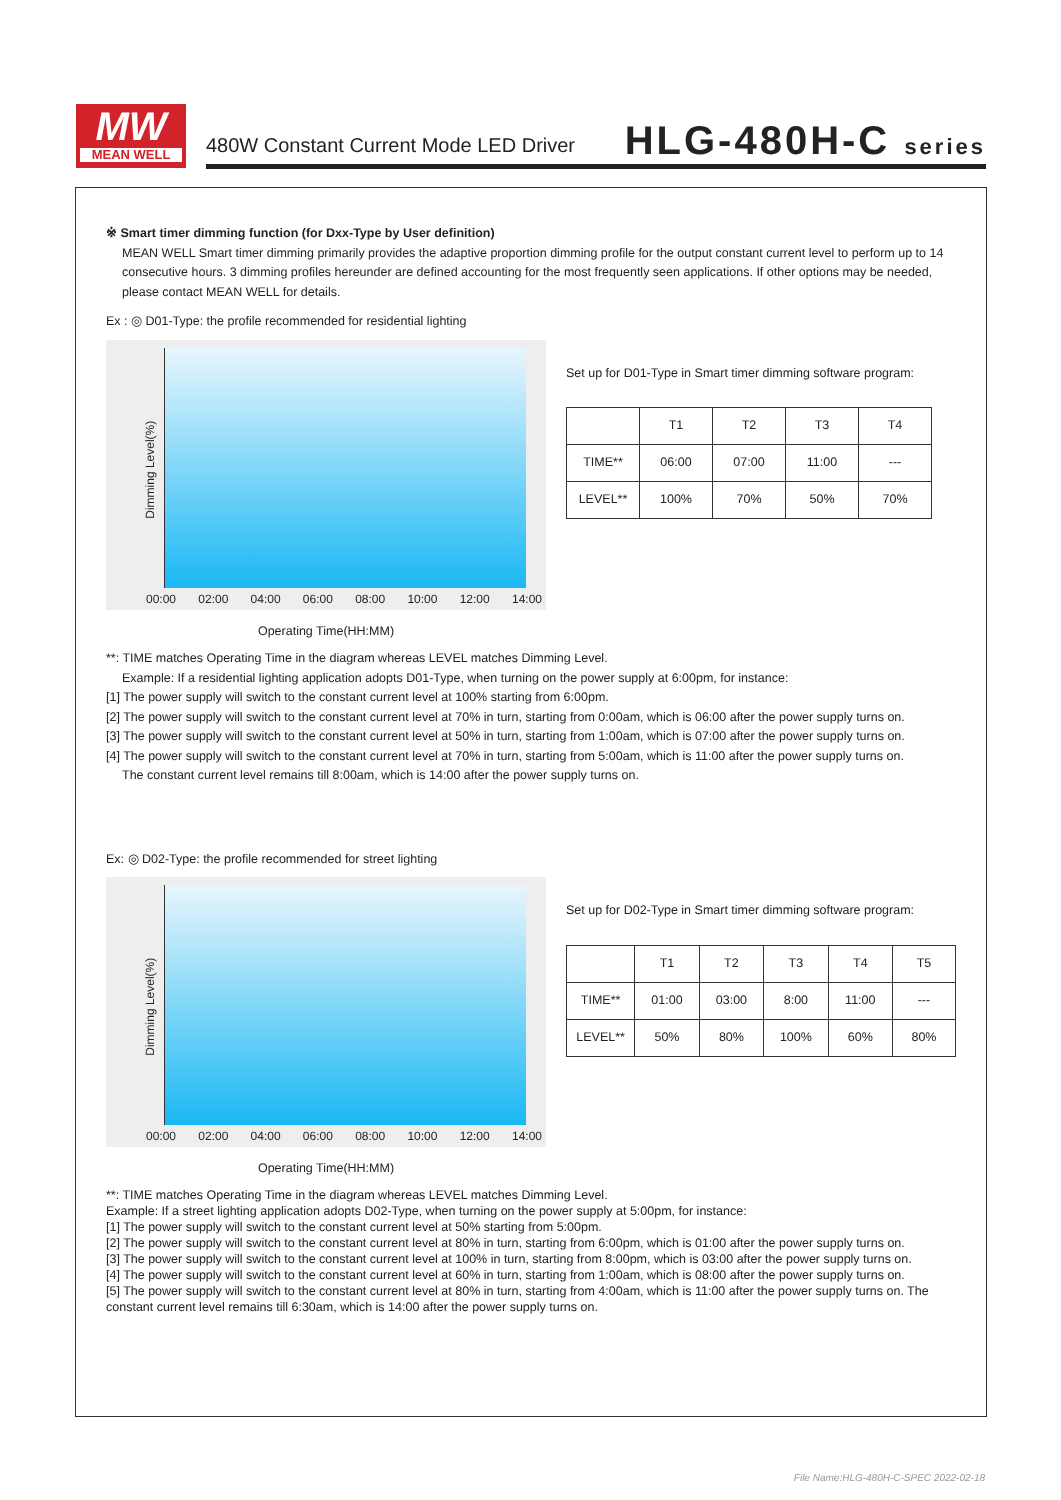MW
MEAN WELL
480W Constant Current Mode LED Driver
HLG-480H-C series
※ Smart timer dimming function (for Dxx-Type by User definition)
MEAN WELL Smart timer dimming primarily provides the adaptive proportion dimming profile for the output constant current level to perform up to 14 consecutive hours. 3 dimming profiles hereunder are defined accounting for the most frequently seen applications. If other options may be needed, please contact MEAN WELL for details.
Ex : ◎ D01-Type: the profile recommended for residential lighting
Dimming Level(%)
00:00 02:00 04:00 06:00 08:00 10:00 12:00 14:00
Operating Time(HH:MM)
Set up for D01-Type in Smart timer dimming software program:
| | T1 | T2 | T3 | T4 |
| TIME** | 06:00 | 07:00 | 11:00 | --- |
| LEVEL** | 100% | 70% | 50% | 70% |
**: TIME matches Operating Time in the diagram whereas LEVEL matches Dimming Level.
Example: If a residential lighting application adopts D01-Type, when turning on the power supply at 6:00pm, for instance:
[1] The power supply will switch to the constant current level at 100% starting from 6:00pm.
[2] The power supply will switch to the constant current level at 70% in turn, starting from 0:00am, which is 06:00 after the power supply turns on.
[3] The power supply will switch to the constant current level at 50% in turn, starting from 1:00am, which is 07:00 after the power supply turns on.
[4] The power supply will switch to the constant current level at 70% in turn, starting from 5:00am, which is 11:00 after the power supply turns on.
The constant current level remains till 8:00am, which is 14:00 after the power supply turns on.
Ex: ◎ D02-Type: the profile recommended for street lighting
Dimming Level(%)
00:00 02:00 04:00 06:00 08:00 10:00 12:00 14:00
Operating Time(HH:MM)
Set up for D02-Type in Smart timer dimming software program:
| | T1 | T2 | T3 | T4 | T5 |
| TIME** | 01:00 | 03:00 | 8:00 | 11:00 | --- |
| LEVEL** | 50% | 80% | 100% | 60% | 80% |
**: TIME matches Operating Time in the diagram whereas LEVEL matches Dimming Level.
Example: If a street lighting application adopts D02-Type, when turning on the power supply at 5:00pm, for instance:
[1] The power supply will switch to the constant current level at 50% starting from 5:00pm.
[2] The power supply will switch to the constant current level at 80% in turn, starting from 6:00pm, which is 01:00 after the power supply turns on.
[3] The power supply will switch to the constant current level at 100% in turn, starting from 8:00pm, which is 03:00 after the power supply turns on.
[4] The power supply will switch to the constant current level at 60% in turn, starting from 1:00am, which is 08:00 after the power supply turns on.
[5] The power supply will switch to the constant current level at 80% in turn, starting from 4:00am, which is 11:00 after the power supply turns on. The constant current level remains till 6:30am, which is 14:00 after the power supply turns on.
File Name:HLG-480H-C-SPEC 2022-02-18